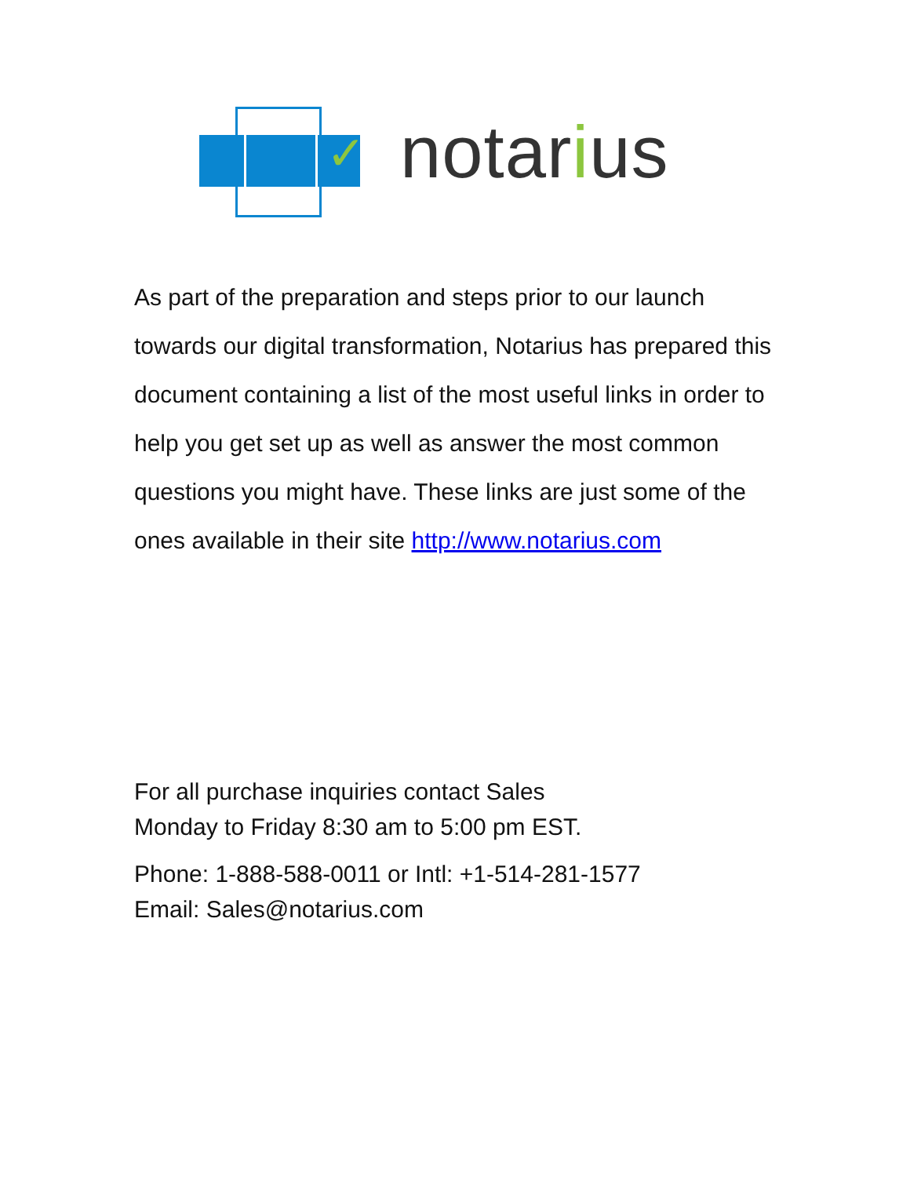✓ notarius
As part of the preparation and steps prior to our launch towards our digital transformation, Notarius has prepared this document containing a list of the most useful links in order to help you get set up as well as answer the most common questions you might have. These links are just some of the ones available in their site http://www.notarius.com
For all purchase inquiries contact Sales
Monday to Friday 8:30 am to 5:00 pm EST.
Phone: 1-888-588-0011 or Intl: +1-514-281-1577
Email: Sales@notarius.com